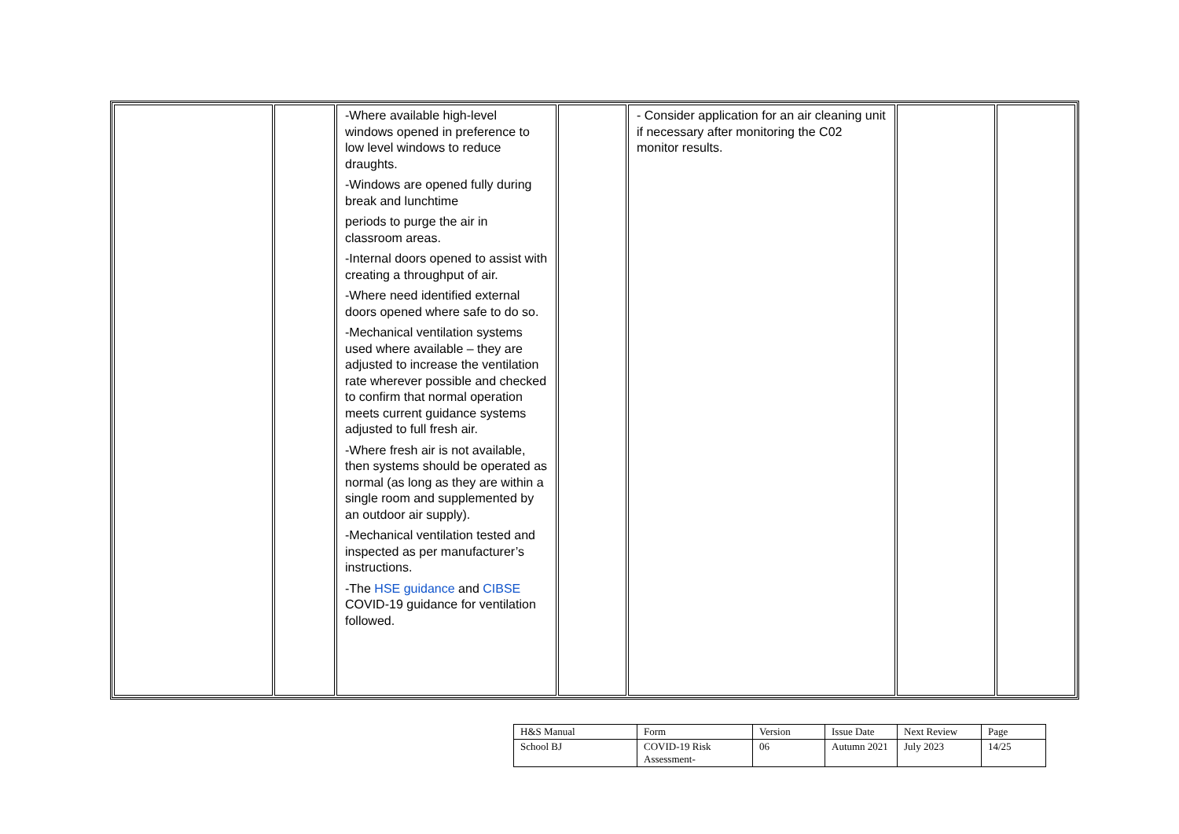| | | -Where available high-level windows opened in preference to low level windows to reduce draughts. -Windows are opened fully during break and lunchtime periods to purge the air in classroom areas. -Internal doors opened to assist with creating a throughput of air. -Where need identified external doors opened where safe to do so. -Mechanical ventilation systems used where available – they are adjusted to increase the ventilation rate wherever possible and checked to confirm that normal operation meets current guidance systems adjusted to full fresh air. -Where fresh air is not available, then systems should be operated as normal (as long as they are within a single room and supplemented by an outdoor air supply). -Mechanical ventilation tested and inspected as per manufacturer’s instructions. -The HSE guidance and CIBSE COVID-19 guidance for ventilation followed. | | - Consider application for an air cleaning unit if necessary after monitoring the C02 monitor results. | | |
| H&S Manual | Form | Version | Issue Date | Next Review | Page |
| School BJ | COVID-19 Risk Assessment- | 06 | Autumn 2021 | July 2023 | 14/25 |